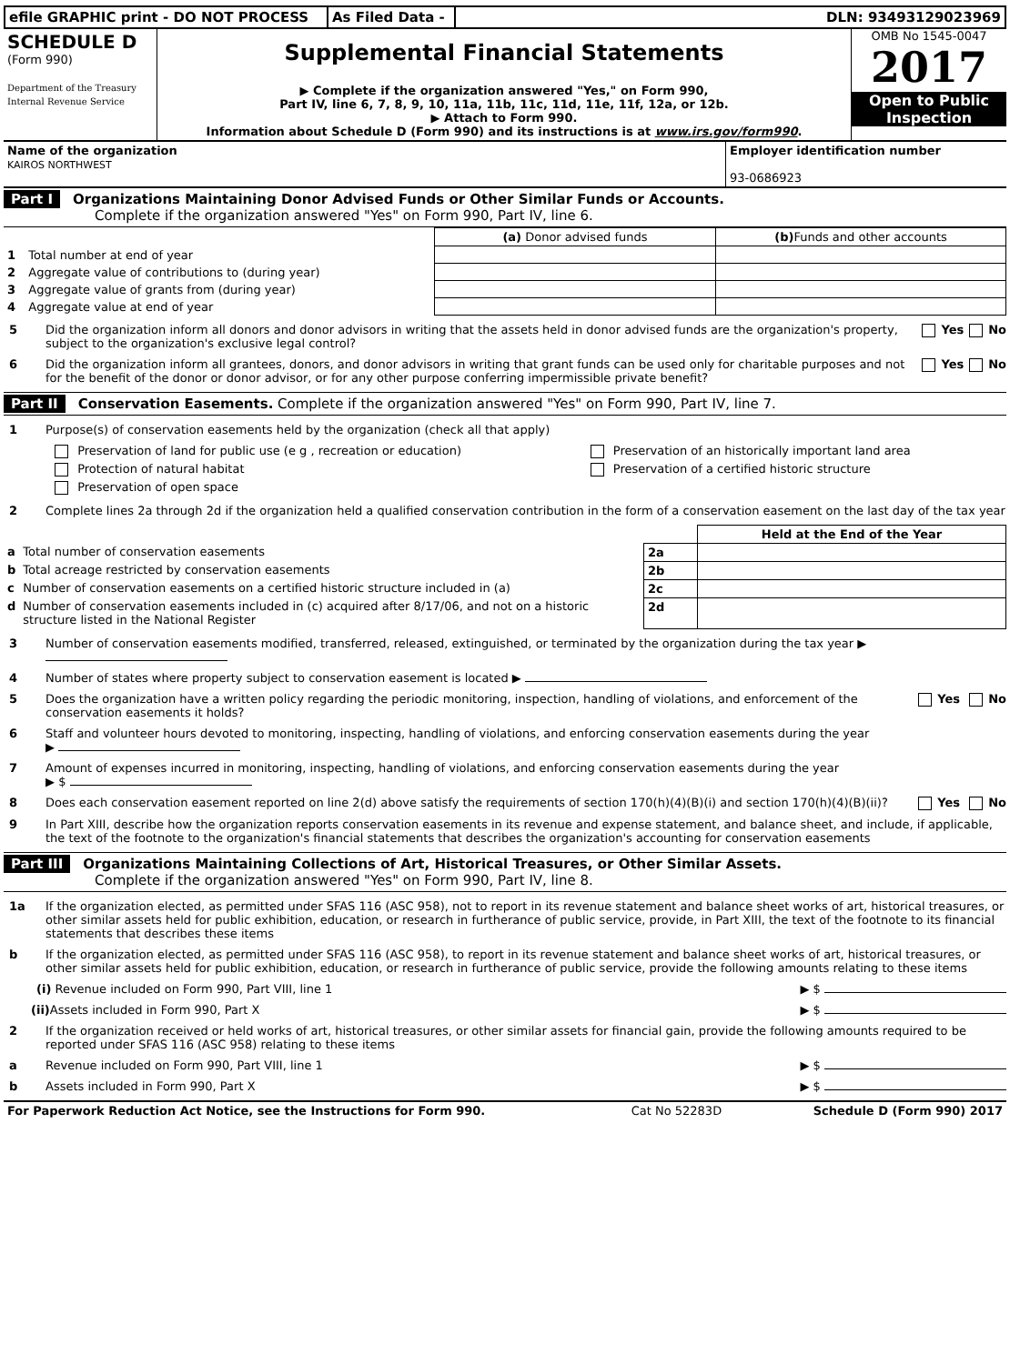| efile GRAPHIC print - DO NOT PROCESS | As Filed Data - | DLN: 93493129023969 |
| SCHEDULE D (Form 990) Department of the Treasury Internal Revenue Service | Supplemental Financial Statements ▶ Complete if the organization answered "Yes," on Form 990, Part IV, line 6, 7, 8, 9, 10, 11a, 11b, 11c, 11d, 11e, 11f, 12a, or 12b. ▶ Attach to Form 990. Information about Schedule D (Form 990) and its instructions is at www.irs.gov/form990 . | OMB No 1545-0047 2017 Open to Public Inspection |
| Name of the organization KAIROS NORTHWEST | Employer identification number 93-0686923 |
Part I Organizations Maintaining Donor Advised Funds or Other Similar Funds or Accounts.
Complete if the organization answered "Yes" on Form 990, Part IV, line 6.
| | | (a) Donor advised funds | (b) Funds and other accounts |
| --- | --- | --- | --- |
| 1 | Total number at end of year | | |
| 2 | Aggregate value of contributions to (during year) | | |
| 3 | Aggregate value of grants from (during year) | | |
| 4 | Aggregate value at end of year | | |
5 Did the organization inform all donors and donor advisors in writing that the assets held in donor advised funds are the organization's property, subject to the organization's exclusive legal control?
Yes No
6 Did the organization inform all grantees, donors, and donor advisors in writing that grant funds can be used only for charitable purposes and not for the benefit of the donor or donor advisor, or for any other purpose conferring impermissible private benefit?
Yes No
Part II Conservation Easements. Complete if the organization answered "Yes" on Form 990, Part IV, line 7.
1 Purpose(s) of conservation easements held by the organization (check all that apply)
| Preservation of land for public use (e g , recreation or education) | Preservation of an historically important land area |
| Protection of natural habitat | Preservation of a certified historic structure |
| Preservation of open space | |
2 Complete lines 2a through 2d if the organization held a qualified conservation contribution in the form of a conservation easement on the last day of the tax year
| | | | Held at the End of the Year |
| a | Total number of conservation easements | 2a | |
| b | Total acreage restricted by conservation easements | 2b | |
| c | Number of conservation easements on a certified historic structure included in (a) | 2c | |
| d | Number of conservation easements included in (c) acquired after 8/17/06, and not on a historic structure listed in the National Register | 2d | |
3 Number of conservation easements modified, transferred, released, extinguished, or terminated by the organization during the tax year ▶
4 Number of states where property subject to conservation easement is located ▶
5 Does the organization have a written policy regarding the periodic monitoring, inspection, handling of violations, and enforcement of the conservation easements it holds?
Yes No
6 Staff and volunteer hours devoted to monitoring, inspecting, handling of violations, and enforcing conservation easements during the year
▶
7 Amount of expenses incurred in monitoring, inspecting, handling of violations, and enforcing conservation easements during the year
▶ $
8 Does each conservation easement reported on line 2(d) above satisfy the requirements of section 170(h)(4)(B)(i) and section 170(h)(4)(B)(ii)?
Yes No
9 In Part XIII, describe how the organization reports conservation easements in its revenue and expense statement, and balance sheet, and include, if applicable, the text of the footnote to the organization's financial statements that describes the organization's accounting for conservation easements
Part III Organizations Maintaining Collections of Art, Historical Treasures, or Other Similar Assets.
Complete if the organization answered "Yes" on Form 990, Part IV, line 8.
1a If the organization elected, as permitted under SFAS 116 (ASC 958), not to report in its revenue statement and balance sheet works of art, historical treasures, or other similar assets held for public exhibition, education, or research in furtherance of public service, provide, in Part XIII, the text of the footnote to its financial statements that describes these items
b If the organization elected, as permitted under SFAS 116 (ASC 958), to report in its revenue statement and balance sheet works of art, historical treasures, or other similar assets held for public exhibition, education, or research in furtherance of public service, provide the following amounts relating to these items
(i) Revenue included on Form 990, Part VIII, line 1
▶ $
(ii) Assets included in Form 990, Part X
▶ $
2 If the organization received or held works of art, historical treasures, or other similar assets for financial gain, provide the following amounts required to be reported under SFAS 116 (ASC 958) relating to these items
a Revenue included on Form 990, Part VIII, line 1
▶ $
b Assets included in Form 990, Part X
▶ $
| For Paperwork Reduction Act Notice, see the Instructions for Form 990. | Cat No 52283D | Schedule D (Form 990) 2017 |